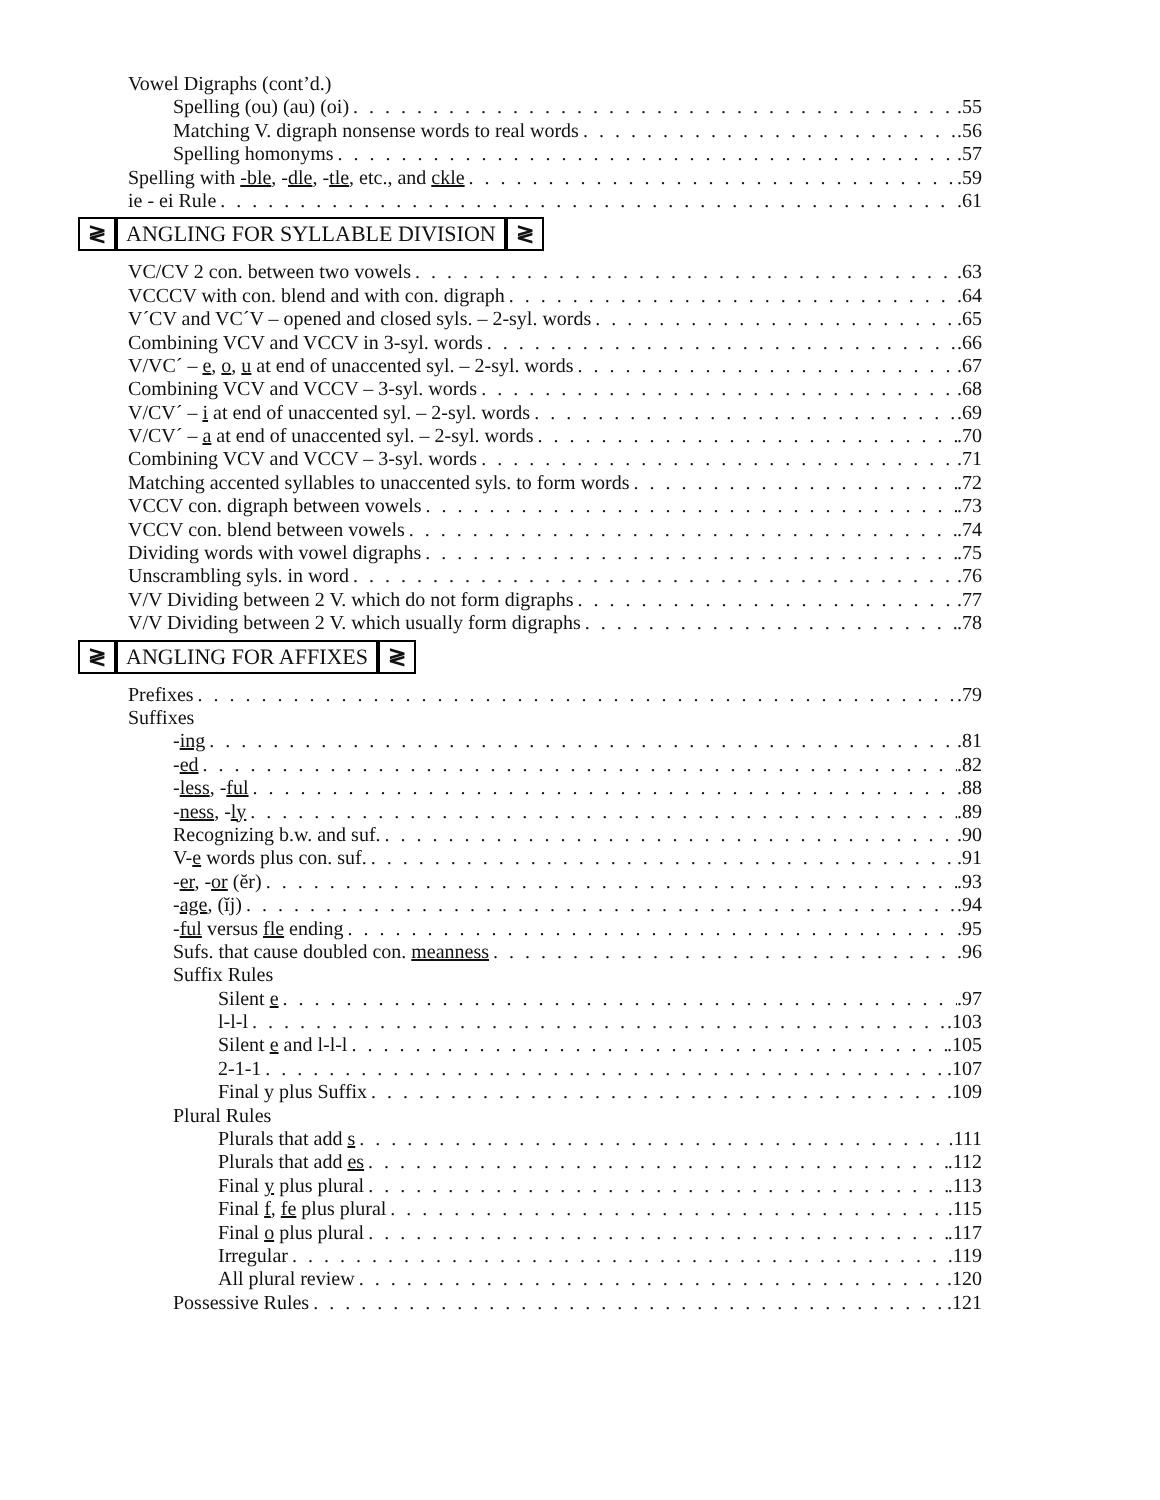Vowel Digraphs (cont’d.)
Spelling (ou) (au) (oi) .55
Matching V. digraph nonsense words to real words .56
Spelling homonyms .57
Spelling with -ble, -dle, -tle, etc., and ckle .59
ie - ei Rule .61
≷ ANGLING FOR SYLLABLE DIVISION ≷
VC/CV 2 con. between two vowels .63
VCCCV with con. blend and with con. digraph .64
V´CV and VC´V – opened and closed syls. – 2-syl. words .65
Combining VCV and VCCV in 3-syl. words .66
V/VC´ – e, o, u at end of unaccented syl. – 2-syl. words .67
Combining VCV and VCCV – 3-syl. words .68
V/CV´ – i at end of unaccented syl. – 2-syl. words .69
V/CV´ – a at end of unaccented syl. – 2-syl. words .70
Combining VCV and VCCV – 3-syl. words .71
Matching accented syllables to unaccented syls. to form words .72
VCCV con. digraph between vowels .73
VCCV con. blend between vowels .74
Dividing words with vowel digraphs .75
Unscrambling syls. in word .76
V/V Dividing between 2 V. which do not form digraphs .77
V/V Dividing between 2 V. which usually form digraphs .78
≷ ANGLING FOR AFFIXES ≷
Prefixes .79
Suffixes
-ing .81
-ed .82
-less, -ful .88
-ness, -ly .89
Recognizing b.w. and suf. .90
V-e words plus con. suf. .91
-er, -or (ĕr) .93
-age, (ĭj) .94
-ful versus fle ending .95
Sufs. that cause doubled con. meanness .96
Suffix Rules
Silent e .97
l-l-l .103
Silent e and l-l-l .105
2-1-1 .107
Final y plus Suffix .109
Plural Rules
Plurals that add s .111
Plurals that add es .112
Final y plus plural .113
Final f, fe plus plural .115
Final o plus plural .117
Irregular .119
All plural review .120
Possessive Rules .121